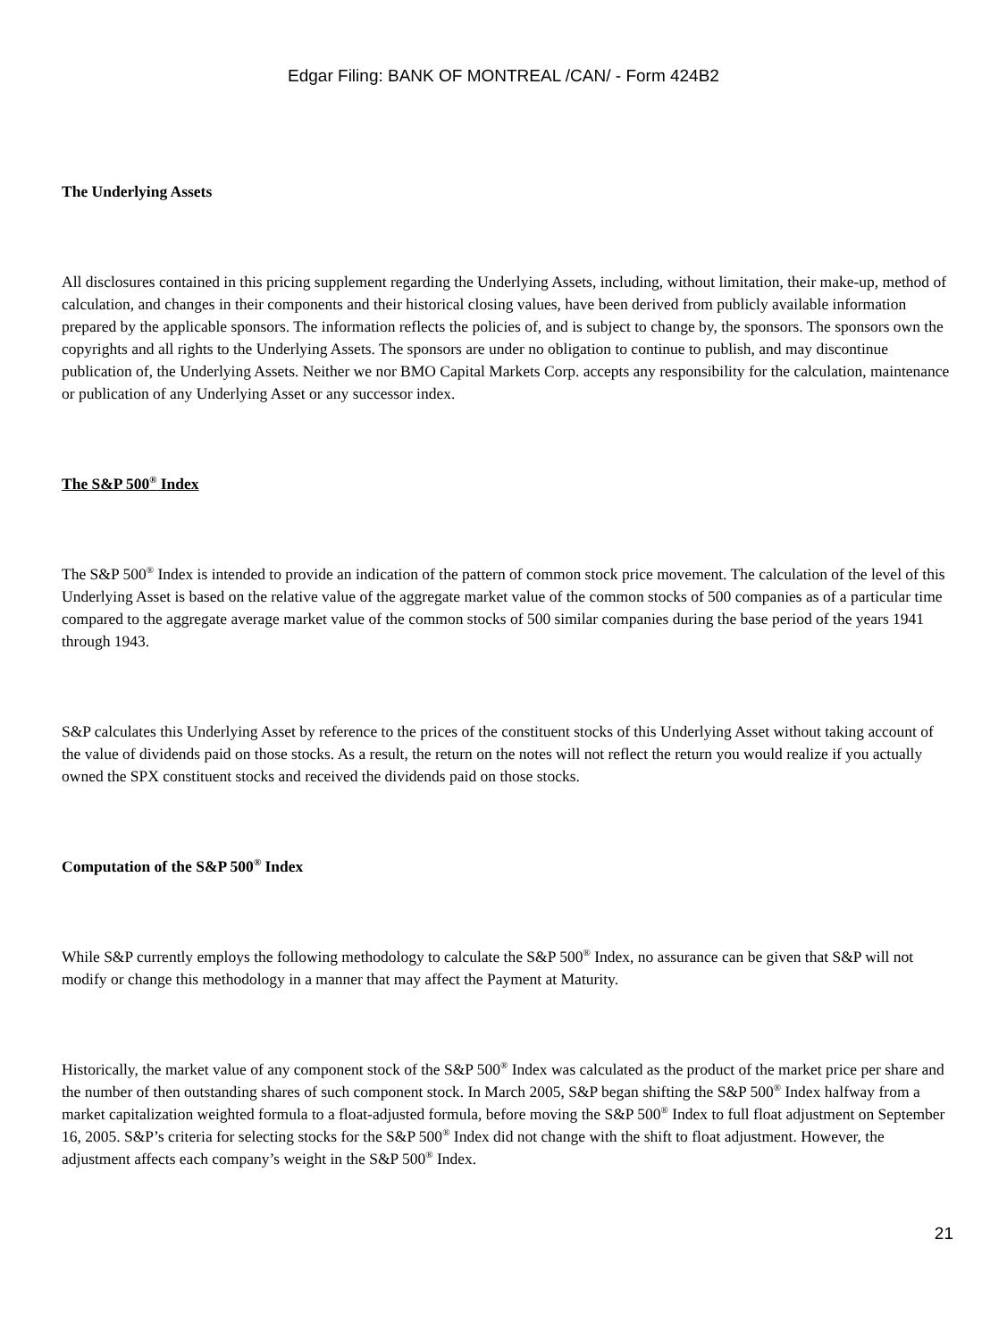Edgar Filing: BANK OF MONTREAL /CAN/ - Form 424B2
The Underlying Assets
All disclosures contained in this pricing supplement regarding the Underlying Assets, including, without limitation, their make-up, method of calculation, and changes in their components and their historical closing values, have been derived from publicly available information prepared by the applicable sponsors. The information reflects the policies of, and is subject to change by, the sponsors. The sponsors own the copyrights and all rights to the Underlying Assets. The sponsors are under no obligation to continue to publish, and may discontinue publication of, the Underlying Assets. Neither we nor BMO Capital Markets Corp. accepts any responsibility for the calculation, maintenance or publication of any Underlying Asset or any successor index.
The S&P 500<sup>®</sup> Index
The S&P 500<sup>®</sup> Index is intended to provide an indication of the pattern of common stock price movement. The calculation of the level of this Underlying Asset is based on the relative value of the aggregate market value of the common stocks of 500 companies as of a particular time compared to the aggregate average market value of the common stocks of 500 similar companies during the base period of the years 1941 through 1943.
S&P calculates this Underlying Asset by reference to the prices of the constituent stocks of this Underlying Asset without taking account of the value of dividends paid on those stocks. As a result, the return on the notes will not reflect the return you would realize if you actually owned the SPX constituent stocks and received the dividends paid on those stocks.
Computation of the S&P 500<sup>®</sup> Index
While S&P currently employs the following methodology to calculate the S&P 500<sup>®</sup> Index, no assurance can be given that S&P will not modify or change this methodology in a manner that may affect the Payment at Maturity.
Historically, the market value of any component stock of the S&P 500<sup>®</sup> Index was calculated as the product of the market price per share and the number of then outstanding shares of such component stock. In March 2005, S&P began shifting the S&P 500<sup>®</sup> Index halfway from a market capitalization weighted formula to a float-adjusted formula, before moving the S&P 500<sup>®</sup> Index to full float adjustment on September 16, 2005. S&P’s criteria for selecting stocks for the S&P 500<sup>®</sup> Index did not change with the shift to float adjustment. However, the adjustment affects each company’s weight in the S&P 500<sup>®</sup> Index.
21